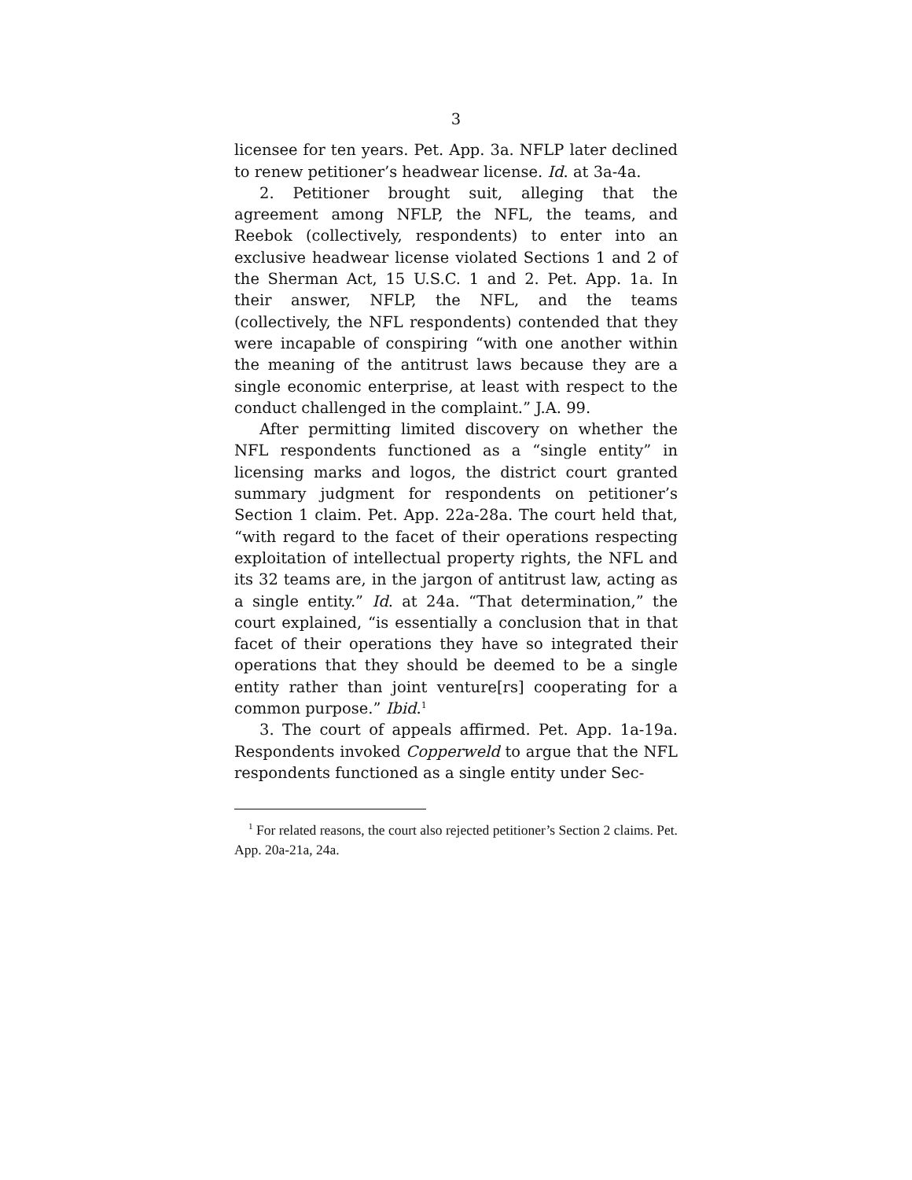3
licensee for ten years. Pet. App. 3a. NFLP later declined to renew petitioner’s headwear license. Id. at 3a-4a.
2. Petitioner brought suit, alleging that the agreement among NFLP, the NFL, the teams, and Reebok (collectively, respondents) to enter into an exclusive headwear license violated Sections 1 and 2 of the Sherman Act, 15 U.S.C. 1 and 2. Pet. App. 1a. In their answer, NFLP, the NFL, and the teams (collectively, the NFL respondents) contended that they were incapable of conspiring “with one another within the meaning of the antitrust laws because they are a single economic enterprise, at least with respect to the conduct challenged in the complaint.” J.A. 99.
After permitting limited discovery on whether the NFL respondents functioned as a “single entity” in licensing marks and logos, the district court granted summary judgment for respondents on petitioner’s Section 1 claim. Pet. App. 22a-28a. The court held that, “with regard to the facet of their operations respecting exploitation of intellectual property rights, the NFL and its 32 teams are, in the jargon of antitrust law, acting as a single entity.” Id. at 24a. “That determination,” the court explained, “is essentially a conclusion that in that facet of their operations they have so integrated their operations that they should be deemed to be a single entity rather than joint venture[rs] cooperating for a common purpose.” Ibid.<sup>1</sup>
3. The court of appeals affirmed. Pet. App. 1a-19a. Respondents invoked Copperweld to argue that the NFL respondents functioned as a single entity under Sec-
<sup>1</sup> For related reasons, the court also rejected petitioner’s Section 2 claims. Pet. App. 20a-21a, 24a.